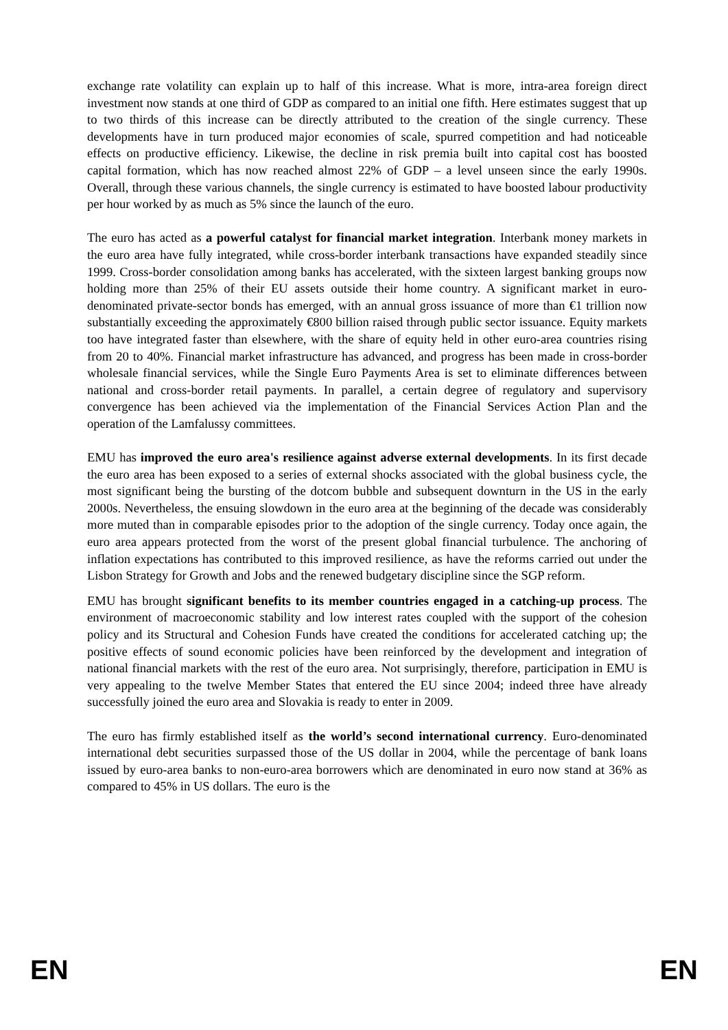exchange rate volatility can explain up to half of this increase. What is more, intra-area foreign direct investment now stands at one third of GDP as compared to an initial one fifth. Here estimates suggest that up to two thirds of this increase can be directly attributed to the creation of the single currency. These developments have in turn produced major economies of scale, spurred competition and had noticeable effects on productive efficiency. Likewise, the decline in risk premia built into capital cost has boosted capital formation, which has now reached almost 22% of GDP – a level unseen since the early 1990s. Overall, through these various channels, the single currency is estimated to have boosted labour productivity per hour worked by as much as 5% since the launch of the euro.
The euro has acted as a powerful catalyst for financial market integration. Interbank money markets in the euro area have fully integrated, while cross-border interbank transactions have expanded steadily since 1999. Cross-border consolidation among banks has accelerated, with the sixteen largest banking groups now holding more than 25% of their EU assets outside their home country. A significant market in euro-denominated private-sector bonds has emerged, with an annual gross issuance of more than €1 trillion now substantially exceeding the approximately €800 billion raised through public sector issuance. Equity markets too have integrated faster than elsewhere, with the share of equity held in other euro-area countries rising from 20 to 40%. Financial market infrastructure has advanced, and progress has been made in cross-border wholesale financial services, while the Single Euro Payments Area is set to eliminate differences between national and cross-border retail payments. In parallel, a certain degree of regulatory and supervisory convergence has been achieved via the implementation of the Financial Services Action Plan and the operation of the Lamfalussy committees.
EMU has improved the euro area's resilience against adverse external developments. In its first decade the euro area has been exposed to a series of external shocks associated with the global business cycle, the most significant being the bursting of the dotcom bubble and subsequent downturn in the US in the early 2000s. Nevertheless, the ensuing slowdown in the euro area at the beginning of the decade was considerably more muted than in comparable episodes prior to the adoption of the single currency. Today once again, the euro area appears protected from the worst of the present global financial turbulence. The anchoring of inflation expectations has contributed to this improved resilience, as have the reforms carried out under the Lisbon Strategy for Growth and Jobs and the renewed budgetary discipline since the SGP reform.
EMU has brought significant benefits to its member countries engaged in a catching-up process. The environment of macroeconomic stability and low interest rates coupled with the support of the cohesion policy and its Structural and Cohesion Funds have created the conditions for accelerated catching up; the positive effects of sound economic policies have been reinforced by the development and integration of national financial markets with the rest of the euro area. Not surprisingly, therefore, participation in EMU is very appealing to the twelve Member States that entered the EU since 2004; indeed three have already successfully joined the euro area and Slovakia is ready to enter in 2009.
The euro has firmly established itself as the world’s second international currency. Euro-denominated international debt securities surpassed those of the US dollar in 2004, while the percentage of bank loans issued by euro-area banks to non-euro-area borrowers which are denominated in euro now stand at 36% as compared to 45% in US dollars. The euro is the
EN EN